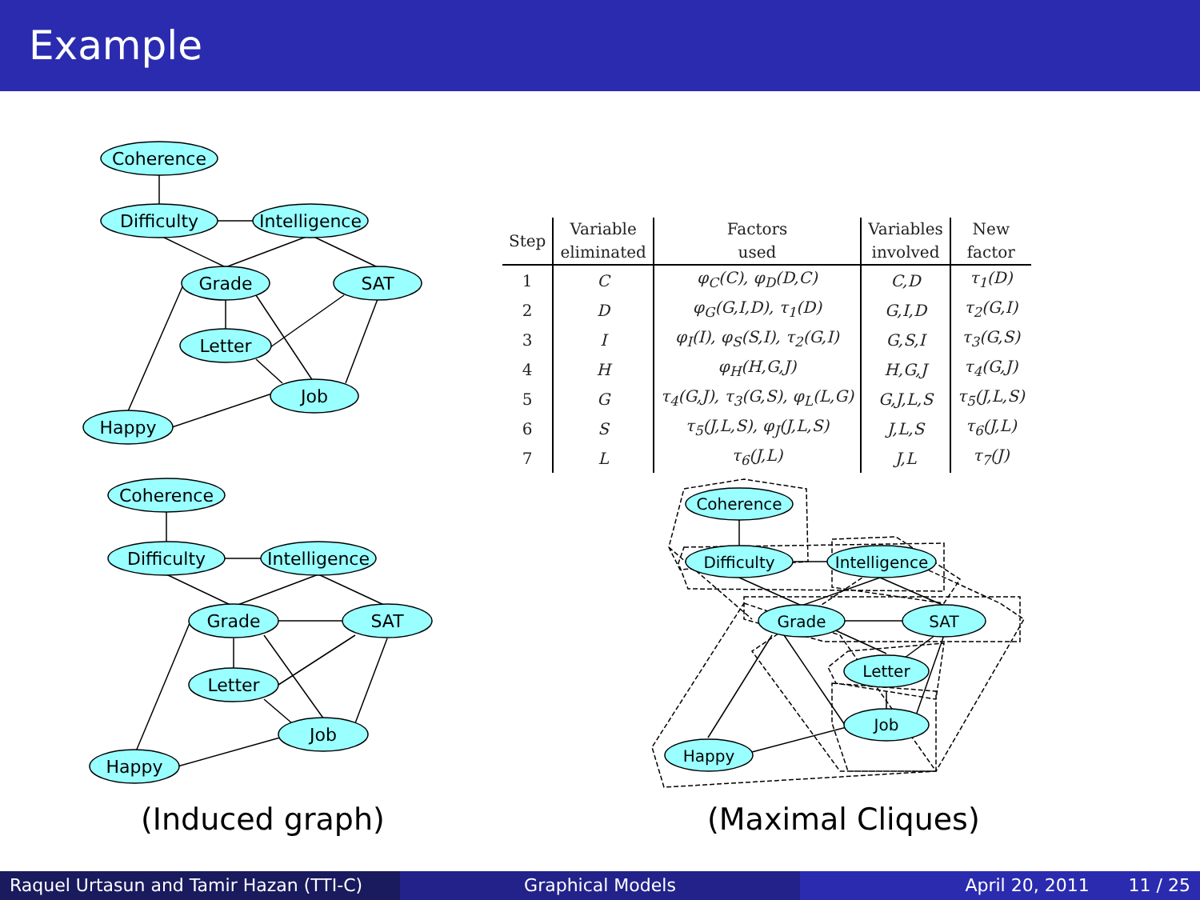Example
Coherence
Difficulty
Intelligence
Grade
SAT
Letter
Job
Happy
Coherence
Difficulty
Intelligence
Grade
SAT
Letter
Job
Happy
Coherence
Difficulty
Intelligence
Grade
SAT
Letter
Job
Happy
| Step | Variable eliminated | Factors used | Variables involved | New factor |
| --- | --- | --- | --- | --- |
| 1 | C | φ<sub>C</sub>(C), φ<sub>D</sub>(D,C) | C,D | τ<sub>1</sub>(D) |
| 2 | D | φ<sub>G</sub>(G,I,D), τ<sub>1</sub>(D) | G,I,D | τ<sub>2</sub>(G,I) |
| 3 | I | φ<sub>I</sub>(I), φ<sub>S</sub>(S,I), τ<sub>2</sub>(G,I) | G,S,I | τ<sub>3</sub>(G,S) |
| 4 | H | φ<sub>H</sub>(H,G,J) | H,G,J | τ<sub>4</sub>(G,J) |
| 5 | G | τ<sub>4</sub>(G,J), τ<sub>3</sub>(G,S), φ<sub>L</sub>(L,G) | G,J,L,S | τ<sub>5</sub>(J,L,S) |
| 6 | S | τ<sub>5</sub>(J,L,S), φ<sub>J</sub>(J,L,S) | J,L,S | τ<sub>6</sub>(J,L) |
| 7 | L | τ<sub>6</sub>(J,L) | J,L | τ<sub>7</sub>(J) |
(Induced graph) (Maximal Cliques)
Raquel Urtasun and Tamir Hazan (TTI-C)
Graphical Models April 20, 2011 11 / 25